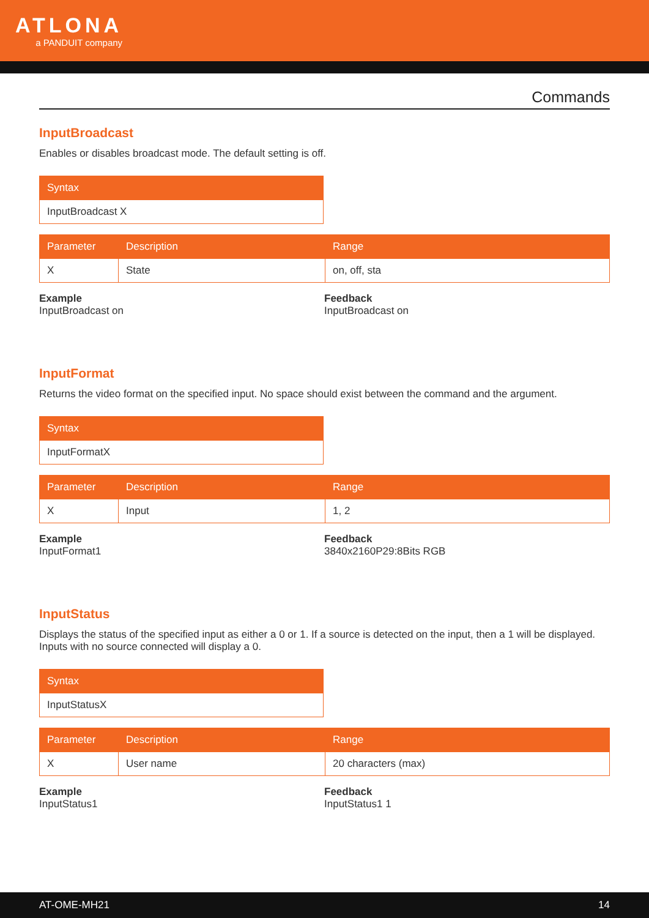ATLONA
a PANDUIT company
Commands
InputBroadcast
Enables or disables broadcast mode. The default setting is off.
| Syntax |
| --- |
| InputBroadcast X |
| Parameter | Description | Range |
| --- | --- | --- |
| X | State | on, off, sta |
Example
InputBroadcast on
Feedback
InputBroadcast on
InputFormat
Returns the video format on the specified input. No space should exist between the command and the argument.
| Syntax |
| --- |
| InputFormatX |
| Parameter | Description | Range |
| --- | --- | --- |
| X | Input | 1, 2 |
Example
InputFormat1
Feedback
3840x2160P29:8Bits RGB
InputStatus
Displays the status of the specified input as either a 0 or 1. If a source is detected on the input, then a 1 will be displayed. Inputs with no source connected will display a 0.
| Syntax |
| --- |
| InputStatusX |
| Parameter | Description | Range |
| --- | --- | --- |
| X | User name | 20 characters (max) |
Example
InputStatus1
Feedback
InputStatus1 1
AT-OME-MH21 14